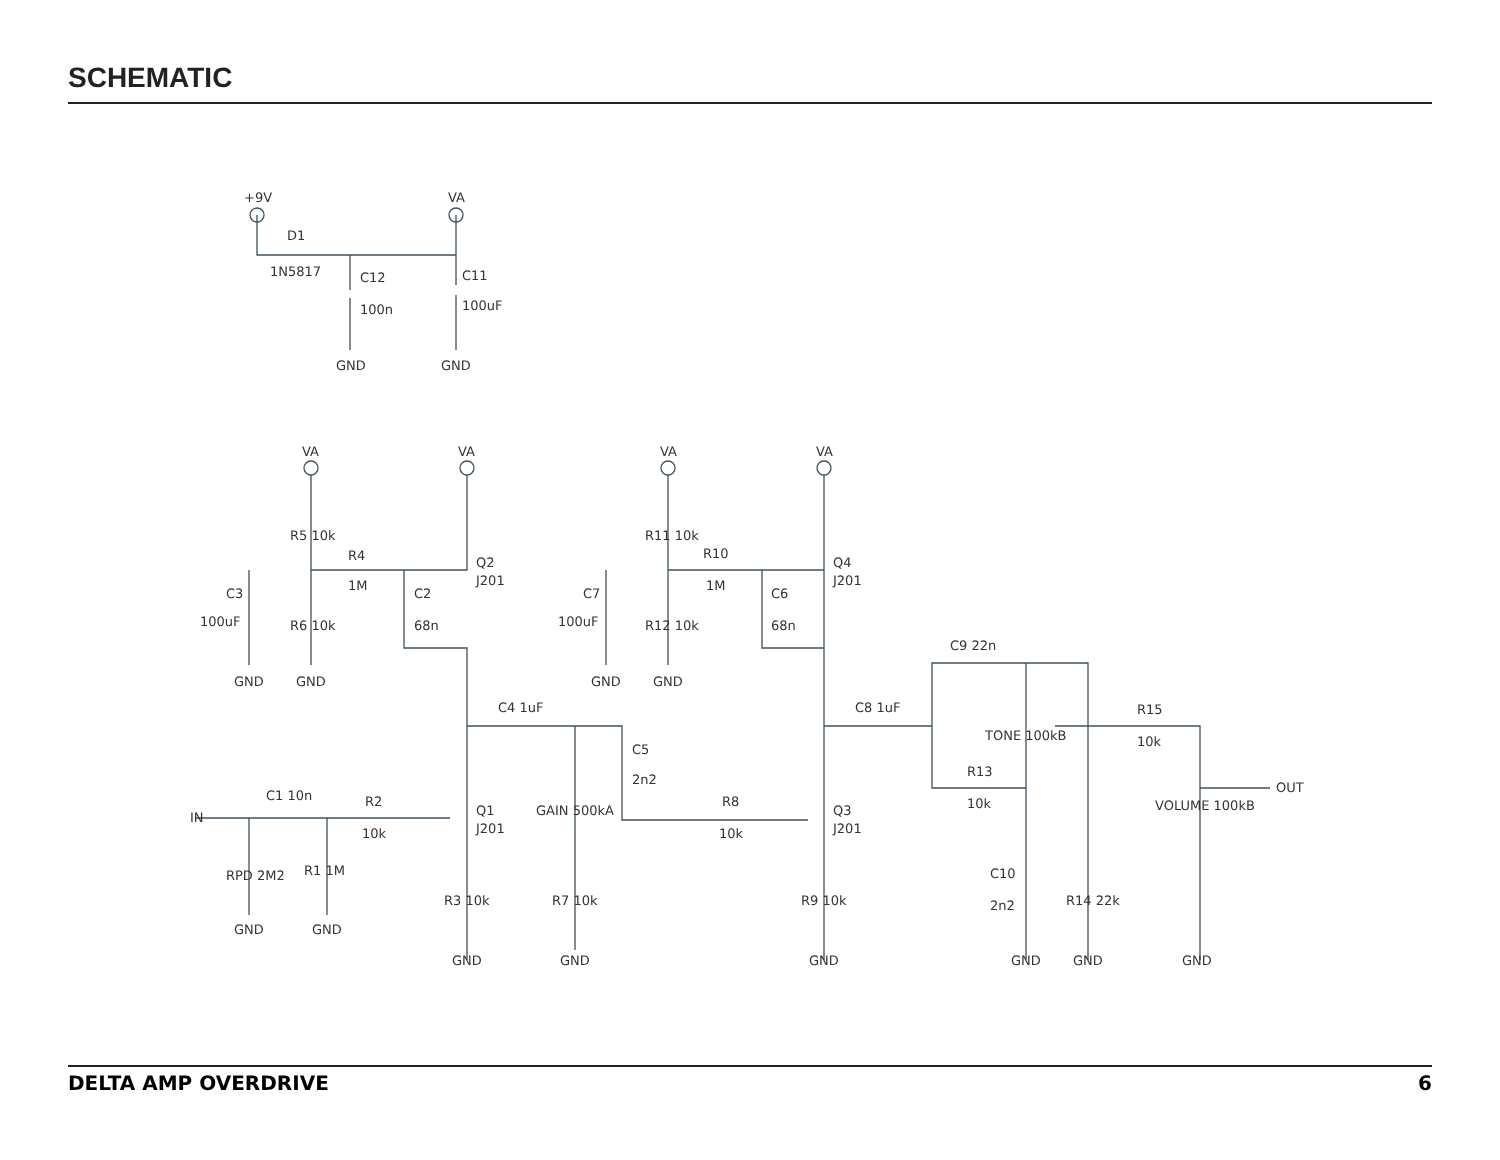SCHEMATIC
+9V
VA
D1
1N5817
C12
100n
C11
100uF
GND
GND
VA
VA
VA
VA
R5 10k
R4
1M
Q2
J201
C3
100uF
R6 10k
C2
68n
GND
GND
R11 10k
R10
1M
Q4
J201
C7
100uF
R12 10k
C6
68n
GND
GND
C4 1uF
C5
2n2
GAIN 500kA
C8 1uF
C9 22n
TONE 100kB
R13
10k
R15
10k
VOLUME 100kB
OUT
IN
C1 10n
R2
10k
Q1
J201
R8
10k
Q3
J201
RPD 2M2
R1 1M
R3 10k
R7 10k
R9 10k
C10
2n2
R14 22k
GND
GND
GND
GND
GND
GND
GND
GND
DELTA AMP OVERDRIVE 6